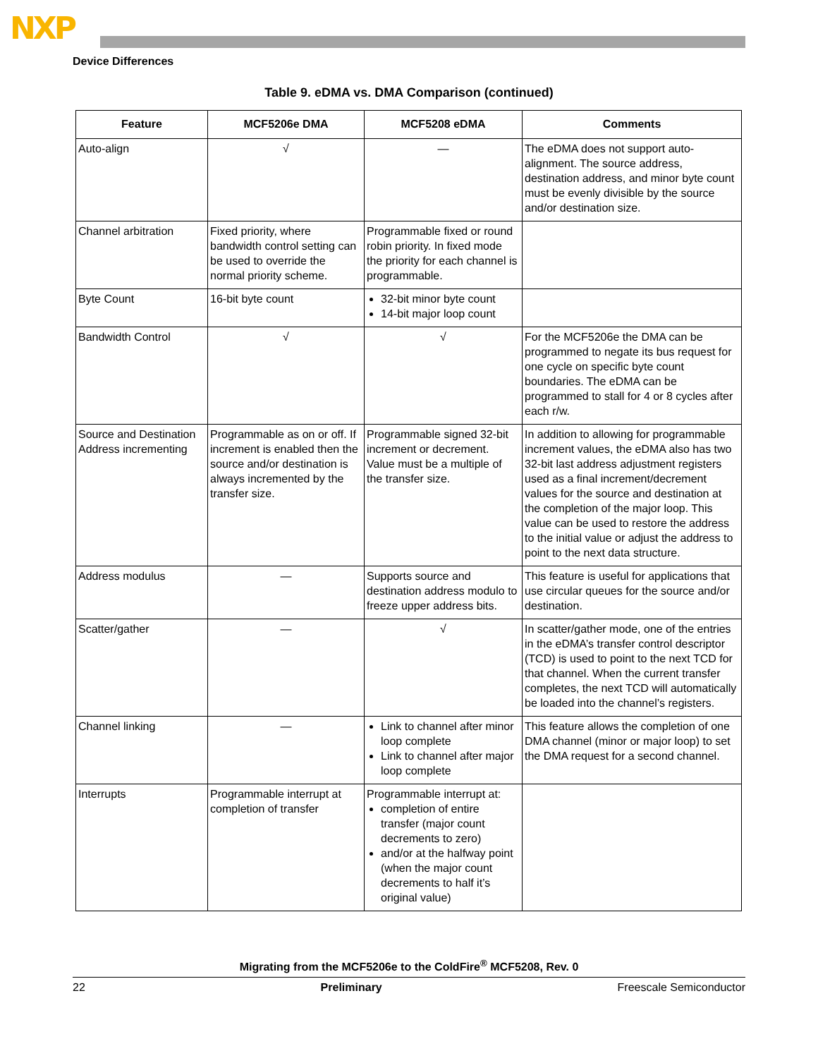NXP
Device Differences
Table 9. eDMA vs. DMA Comparison (continued)
| Feature | MCF5206e DMA | MCF5208 eDMA | Comments |
| --- | --- | --- | --- |
| Auto-align | √ | — | The eDMA does not support auto-alignment. The source address, destination address, and minor byte count must be evenly divisible by the source and/or destination size. |
| Channel arbitration | Fixed priority, where bandwidth control setting can be used to override the normal priority scheme. | Programmable fixed or round robin priority. In fixed mode the priority for each channel is programmable. | |
| Byte Count | 16-bit byte count | 32-bit minor byte count 14-bit major loop count | |
| Bandwidth Control | √ | √ | For the MCF5206e the DMA can be programmed to negate its bus request for one cycle on specific byte count boundaries. The eDMA can be programmed to stall for 4 or 8 cycles after each r/w. |
| Source and Destination Address incrementing | Programmable as on or off. If increment is enabled then the source and/or destination is always incremented by the transfer size. | Programmable signed 32-bit increment or decrement. Value must be a multiple of the transfer size. | In addition to allowing for programmable increment values, the eDMA also has two 32-bit last address adjustment registers used as a final increment/decrement values for the source and destination at the completion of the major loop. This value can be used to restore the address to the initial value or adjust the address to point to the next data structure. |
| Address modulus | — | Supports source and destination address modulo to freeze upper address bits. | This feature is useful for applications that use circular queues for the source and/or destination. |
| Scatter/gather | — | √ | In scatter/gather mode, one of the entries in the eDMA’s transfer control descriptor (TCD) is used to point to the next TCD for that channel. When the current transfer completes, the next TCD will automatically be loaded into the channel’s registers. |
| Channel linking | — | Link to channel after minor loop complete Link to channel after major loop complete | This feature allows the completion of one DMA channel (minor or major loop) to set the DMA request for a second channel. |
| Interrupts | Programmable interrupt at completion of transfer | Programmable interrupt at: completion of entire transfer (major count decrements to zero) and/or at the halfway point (when the major count decrements to half it’s original value) | |
Migrating from the MCF5206e to the ColdFire<sup>®</sup> MCF5208, Rev. 0
22 Preliminary Freescale Semiconductor